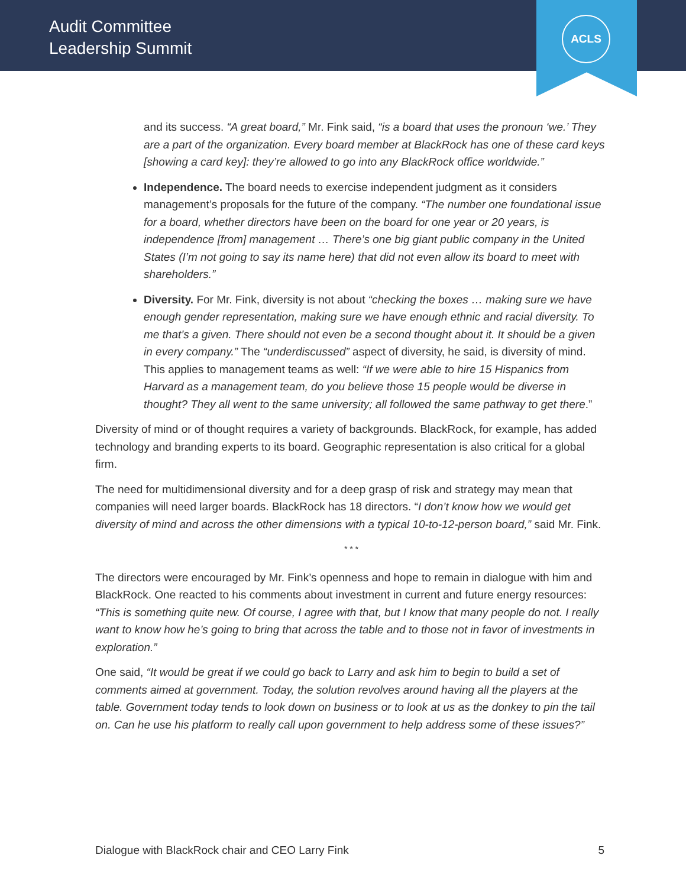Audit Committee
Leadership Summit
ACLS
and its success. “A great board,” Mr. Fink said, “is a board that uses the pronoun ‘we.’ They are a part of the organization. Every board member at BlackRock has one of these card keys [showing a card key]: they’re allowed to go into any BlackRock office worldwide.”
Independence. The board needs to exercise independent judgment as it considers management’s proposals for the future of the company. “The number one foundational issue for a board, whether directors have been on the board for one year or 20 years, is independence [from] management … There’s one big giant public company in the United States (I’m not going to say its name here) that did not even allow its board to meet with shareholders.”
Diversity. For Mr. Fink, diversity is not about “checking the boxes … making sure we have enough gender representation, making sure we have enough ethnic and racial diversity. To me that’s a given. There should not even be a second thought about it. It should be a given in every company.” The “underdiscussed” aspect of diversity, he said, is diversity of mind. This applies to management teams as well: “If we were able to hire 15 Hispanics from Harvard as a management team, do you believe those 15 people would be diverse in thought? They all went to the same university; all followed the same pathway to get there.”
Diversity of mind or of thought requires a variety of backgrounds. BlackRock, for example, has added technology and branding experts to its board. Geographic representation is also critical for a global firm.
The need for multidimensional diversity and for a deep grasp of risk and strategy may mean that companies will need larger boards. BlackRock has 18 directors. “I don’t know how we would get diversity of mind and across the other dimensions with a typical 10-to-12-person board,” said Mr. Fink.
* * *
The directors were encouraged by Mr. Fink’s openness and hope to remain in dialogue with him and BlackRock. One reacted to his comments about investment in current and future energy resources: “This is something quite new. Of course, I agree with that, but I know that many people do not. I really want to know how he’s going to bring that across the table and to those not in favor of investments in exploration.”
One said, “It would be great if we could go back to Larry and ask him to begin to build a set of comments aimed at government. Today, the solution revolves around having all the players at the table. Government today tends to look down on business or to look at us as the donkey to pin the tail on. Can he use his platform to really call upon government to help address some of these issues?”
Dialogue with BlackRock chair and CEO Larry Fink 5